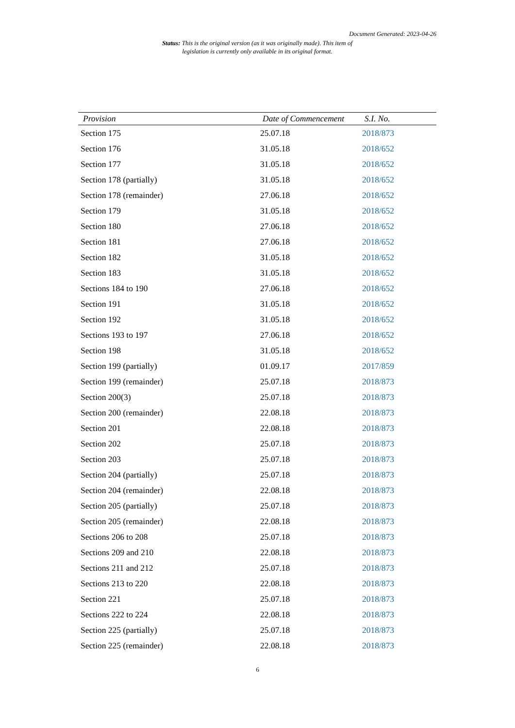Document Generated: 2023-04-26
Status: This is the original version (as it was originally made). This item of legislation is currently only available in its original format.
| Provision | Date of Commencement | S.I. No. |
| --- | --- | --- |
| Section 175 | 25.07.18 | 2018/873 |
| Section 176 | 31.05.18 | 2018/652 |
| Section 177 | 31.05.18 | 2018/652 |
| Section 178 (partially) | 31.05.18 | 2018/652 |
| Section 178 (remainder) | 27.06.18 | 2018/652 |
| Section 179 | 31.05.18 | 2018/652 |
| Section 180 | 27.06.18 | 2018/652 |
| Section 181 | 27.06.18 | 2018/652 |
| Section 182 | 31.05.18 | 2018/652 |
| Section 183 | 31.05.18 | 2018/652 |
| Sections 184 to 190 | 27.06.18 | 2018/652 |
| Section 191 | 31.05.18 | 2018/652 |
| Section 192 | 31.05.18 | 2018/652 |
| Sections 193 to 197 | 27.06.18 | 2018/652 |
| Section 198 | 31.05.18 | 2018/652 |
| Section 199 (partially) | 01.09.17 | 2017/859 |
| Section 199 (remainder) | 25.07.18 | 2018/873 |
| Section 200(3) | 25.07.18 | 2018/873 |
| Section 200 (remainder) | 22.08.18 | 2018/873 |
| Section 201 | 22.08.18 | 2018/873 |
| Section 202 | 25.07.18 | 2018/873 |
| Section 203 | 25.07.18 | 2018/873 |
| Section 204 (partially) | 25.07.18 | 2018/873 |
| Section 204 (remainder) | 22.08.18 | 2018/873 |
| Section 205 (partially) | 25.07.18 | 2018/873 |
| Section 205 (remainder) | 22.08.18 | 2018/873 |
| Sections 206 to 208 | 25.07.18 | 2018/873 |
| Sections 209 and 210 | 22.08.18 | 2018/873 |
| Sections 211 and 212 | 25.07.18 | 2018/873 |
| Sections 213 to 220 | 22.08.18 | 2018/873 |
| Section 221 | 25.07.18 | 2018/873 |
| Sections 222 to 224 | 22.08.18 | 2018/873 |
| Section 225 (partially) | 25.07.18 | 2018/873 |
| Section 225 (remainder) | 22.08.18 | 2018/873 |
6